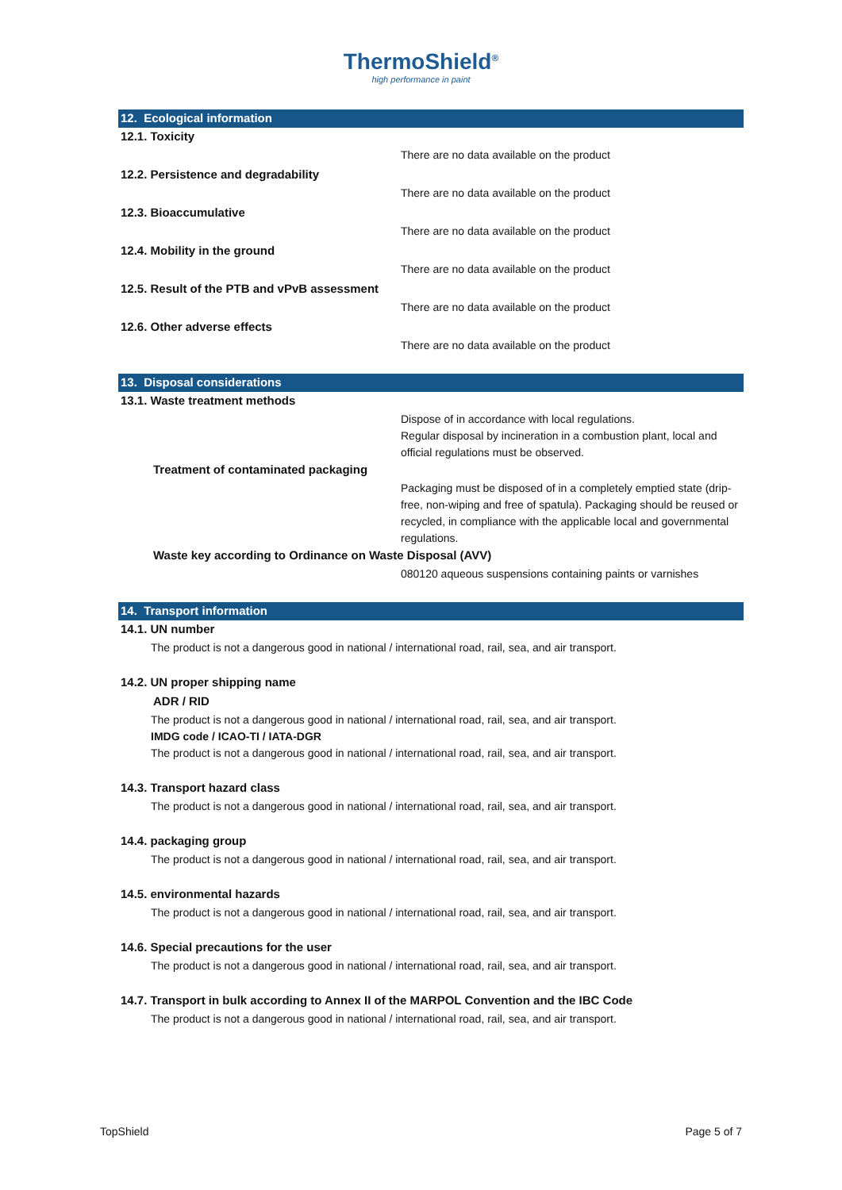ThermoShield<sup>®</sup>
high performance in paint
12. Ecological information
12.1. Toxicity
There are no data available on the product
12.2. Persistence and degradability
There are no data available on the product
12.3. Bioaccumulative
There are no data available on the product
12.4. Mobility in the ground
There are no data available on the product
12.5. Result of the PTB and vPvB assessment
There are no data available on the product
12.6. Other adverse effects
There are no data available on the product
13. Disposal considerations
13.1. Waste treatment methods
Dispose of in accordance with local regulations.
Regular disposal by incineration in a combustion plant, local and official regulations must be observed.
Treatment of contaminated packaging
Packaging must be disposed of in a completely emptied state (drip-free, non-wiping and free of spatula). Packaging should be reused or recycled, in compliance with the applicable local and governmental regulations.
Waste key according to Ordinance on Waste Disposal (AVV)
080120 aqueous suspensions containing paints or varnishes
14. Transport information
14.1. UN number
The product is not a dangerous good in national / international road, rail, sea, and air transport.
14.2. UN proper shipping name
ADR / RID
The product is not a dangerous good in national / international road, rail, sea, and air transport.
IMDG code / ICAO-TI / IATA-DGR
The product is not a dangerous good in national / international road, rail, sea, and air transport.
14.3. Transport hazard class
The product is not a dangerous good in national / international road, rail, sea, and air transport.
14.4. packaging group
The product is not a dangerous good in national / international road, rail, sea, and air transport.
14.5. environmental hazards
The product is not a dangerous good in national / international road, rail, sea, and air transport.
14.6. Special precautions for the user
The product is not a dangerous good in national / international road, rail, sea, and air transport.
14.7. Transport in bulk according to Annex II of the MARPOL Convention and the IBC Code
The product is not a dangerous good in national / international road, rail, sea, and air transport.
TopShield Page 5 of 7